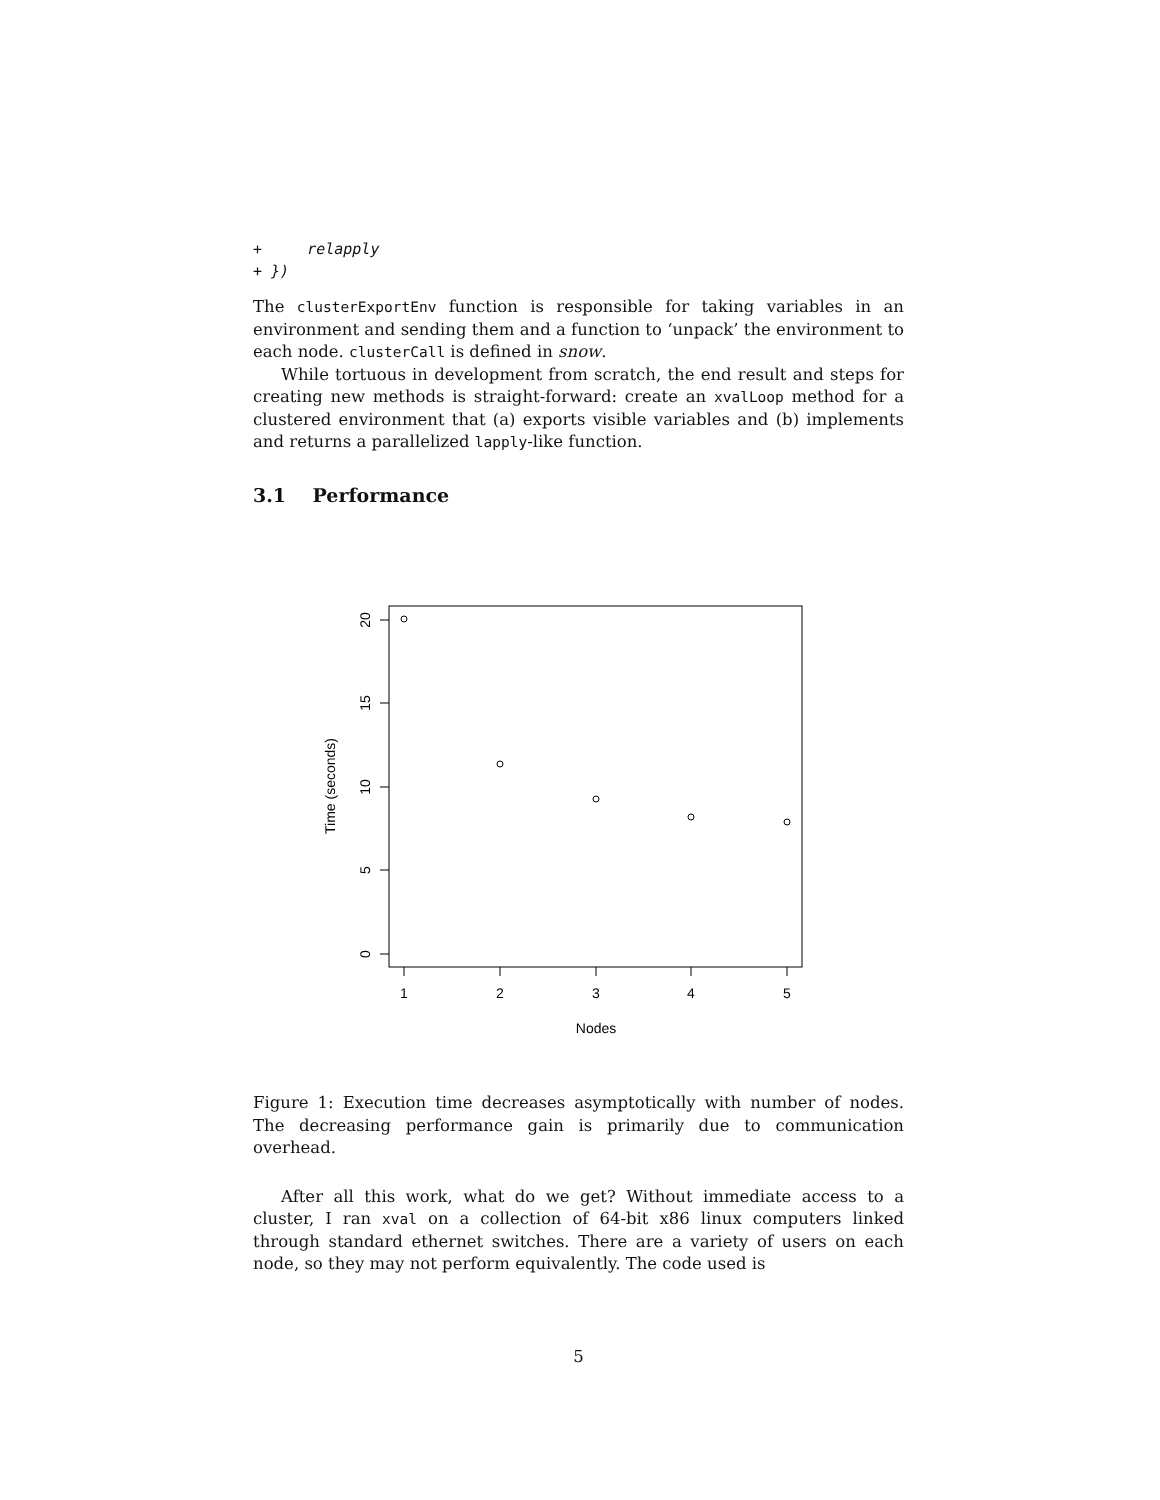+     relapply
+ })
The clusterExportEnv function is responsible for taking variables in an environment and sending them and a function to ‘unpack’ the environment to each node. clusterCall is defined in snow.
While tortuous in development from scratch, the end result and steps for creating new methods is straight-forward: create an xvalLoop method for a clustered environment that (a) exports visible variables and (b) implements and returns a parallelized lapply-like function.
3.1 Performance
1
2
3
4
5
Nodes
0
5
10
15
20
Time (seconds)
Figure 1: Execution time decreases asymptotically with number of nodes. The decreasing performance gain is primarily due to communication overhead.
After all this work, what do we get? Without immediate access to a cluster, I ran xval on a collection of 64-bit x86 linux computers linked through standard ethernet switches. There are a variety of users on each node, so they may not perform equivalently. The code used is
5